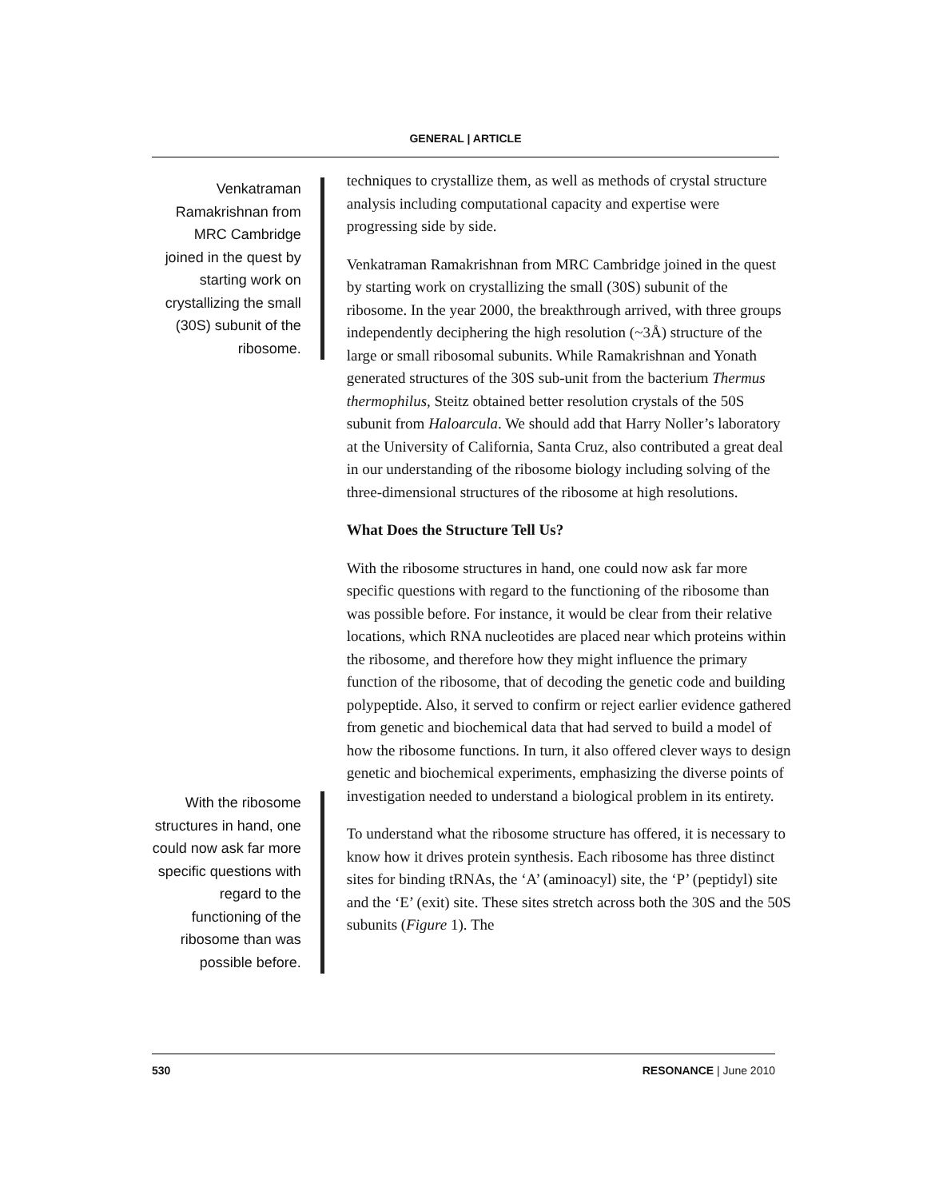GENERAL | ARTICLE
Venkatraman Ramakrishnan from MRC Cambridge joined in the quest by starting work on crystallizing the small (30S) subunit of the ribosome.
With the ribosome structures in hand, one could now ask far more specific questions with regard to the functioning of the ribosome than was possible before.
techniques to crystallize them, as well as methods of crystal structure analysis including computational capacity and expertise were progressing side by side.
Venkatraman Ramakrishnan from MRC Cambridge joined in the quest by starting work on crystallizing the small (30S) subunit of the ribosome. In the year 2000, the breakthrough arrived, with three groups independently deciphering the high resolution (~3Å) structure of the large or small ribosomal subunits. While Ramakrishnan and Yonath generated structures of the 30S sub-unit from the bacterium Thermus thermophilus, Steitz obtained better resolution crystals of the 50S subunit from Haloarcula. We should add that Harry Noller’s laboratory at the University of California, Santa Cruz, also contributed a great deal in our understanding of the ribosome biology including solving of the three-dimensional structures of the ribosome at high resolutions.
What Does the Structure Tell Us?
With the ribosome structures in hand, one could now ask far more specific questions with regard to the functioning of the ribosome than was possible before. For instance, it would be clear from their relative locations, which RNA nucleotides are placed near which proteins within the ribosome, and therefore how they might influence the primary function of the ribosome, that of decoding the genetic code and building polypeptide. Also, it served to confirm or reject earlier evidence gathered from genetic and biochemical data that had served to build a model of how the ribosome functions. In turn, it also offered clever ways to design genetic and biochemical experiments, emphasizing the diverse points of investigation needed to understand a biological problem in its entirety.
To understand what the ribosome structure has offered, it is necessary to know how it drives protein synthesis. Each ribosome has three distinct sites for binding tRNAs, the ‘A’ (aminoacyl) site, the ‘P’ (peptidyl) site and the ‘E’ (exit) site. These sites stretch across both the 30S and the 50S subunits (Figure 1). The
530 RESONANCE | June 2010